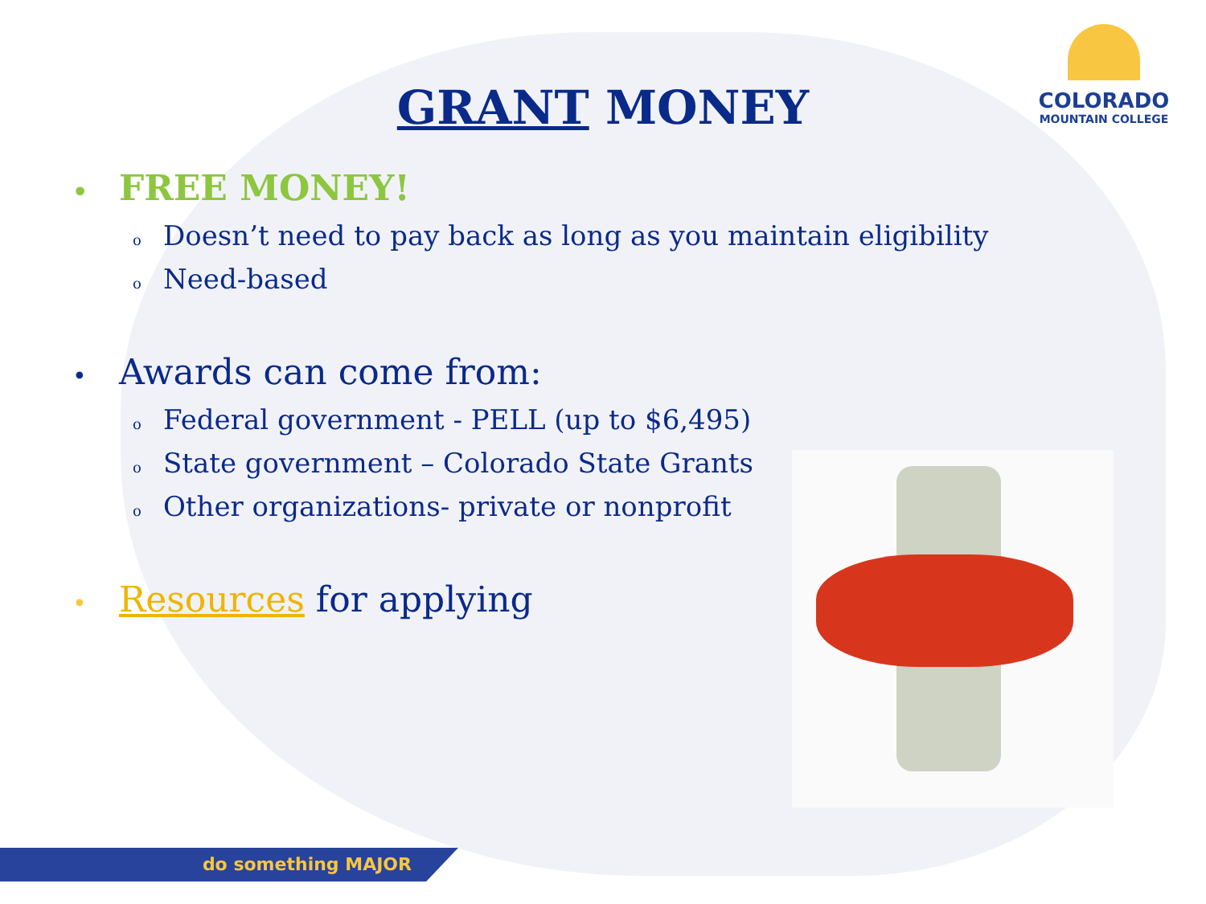COLORADO
MOUNTAIN COLLEGE
GRANT MONEY
• FREE MONEY!
o Doesn’t need to pay back as long as you maintain eligibility
o Need-based
• Awards can come from:
o Federal government - PELL (up to $6,495)
o State government – Colorado State Grants
o Other organizations- private or nonprofit
• Resources for applying
do something MAJOR